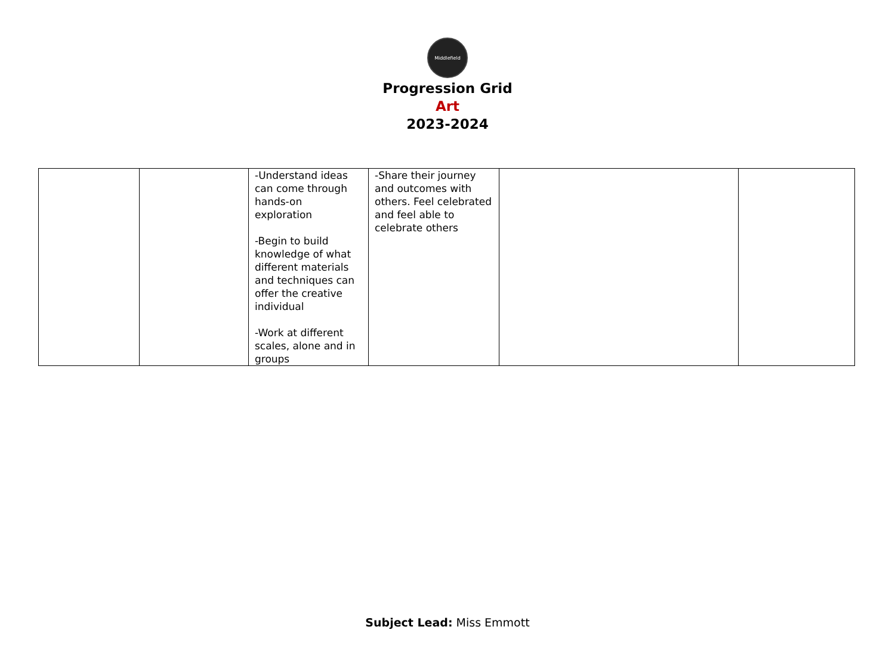Middlefield
Progression Grid
Art
2023-2024
| | | -Understand ideas can come through hands-on exploration -Begin to build knowledge of what different materials and techniques can offer the creative individual -Work at different scales, alone and in groups | -Share their journey and outcomes with others. Feel celebrated and feel able to celebrate others | | |
Subject Lead: Miss Emmott